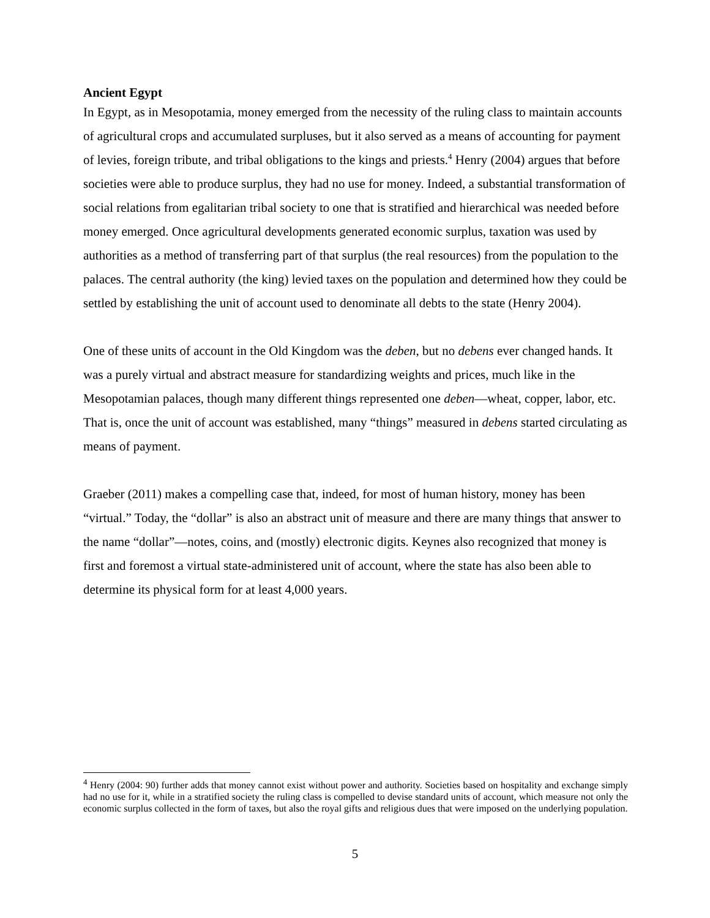Ancient Egypt
In Egypt, as in Mesopotamia, money emerged from the necessity of the ruling class to maintain accounts of agricultural crops and accumulated surpluses, but it also served as a means of accounting for payment of levies, foreign tribute, and tribal obligations to the kings and priests.<sup>4</sup> Henry (2004) argues that before societies were able to produce surplus, they had no use for money. Indeed, a substantial transformation of social relations from egalitarian tribal society to one that is stratified and hierarchical was needed before money emerged. Once agricultural developments generated economic surplus, taxation was used by authorities as a method of transferring part of that surplus (the real resources) from the population to the palaces. The central authority (the king) levied taxes on the population and determined how they could be settled by establishing the unit of account used to denominate all debts to the state (Henry 2004).
One of these units of account in the Old Kingdom was the deben, but no debens ever changed hands. It was a purely virtual and abstract measure for standardizing weights and prices, much like in the Mesopotamian palaces, though many different things represented one deben—wheat, copper, labor, etc. That is, once the unit of account was established, many “things” measured in debens started circulating as means of payment.
Graeber (2011) makes a compelling case that, indeed, for most of human history, money has been “virtual.” Today, the “dollar” is also an abstract unit of measure and there are many things that answer to the name “dollar”—notes, coins, and (mostly) electronic digits. Keynes also recognized that money is first and foremost a virtual state-administered unit of account, where the state has also been able to determine its physical form for at least 4,000 years.
<sup>4</sup> Henry (2004: 90) further adds that money cannot exist without power and authority. Societies based on hospitality and exchange simply had no use for it, while in a stratified society the ruling class is compelled to devise standard units of account, which measure not only the economic surplus collected in the form of taxes, but also the royal gifts and religious dues that were imposed on the underlying population.
5